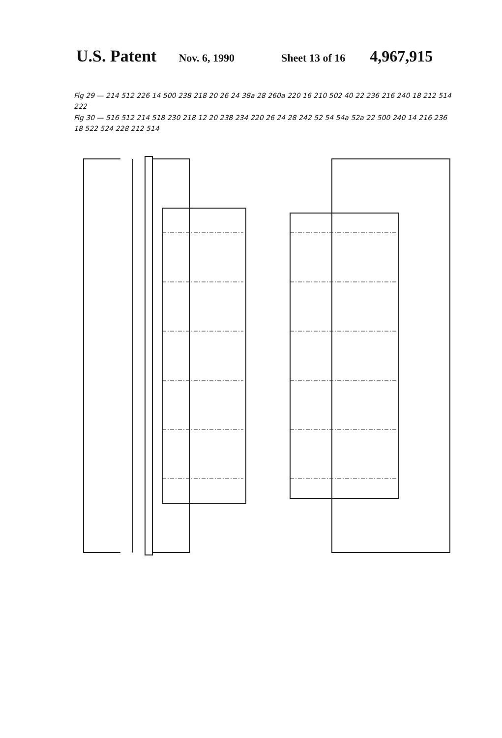U.S. Patent Nov. 6, 1990 Sheet 13 of 16 4,967,915
Fig 29 — 214 512 226 14 500 238 218 20 26 24 38a 28 260a 220 16 210 502 40 22 236 216 240 18 212 514 222
Fig 30 — 516 512 214 518 230 218 12 20 238 234 220 26 24 28 242 52 54 54a 52a 22 500 240 14 216 236 18 522 524 228 212 514